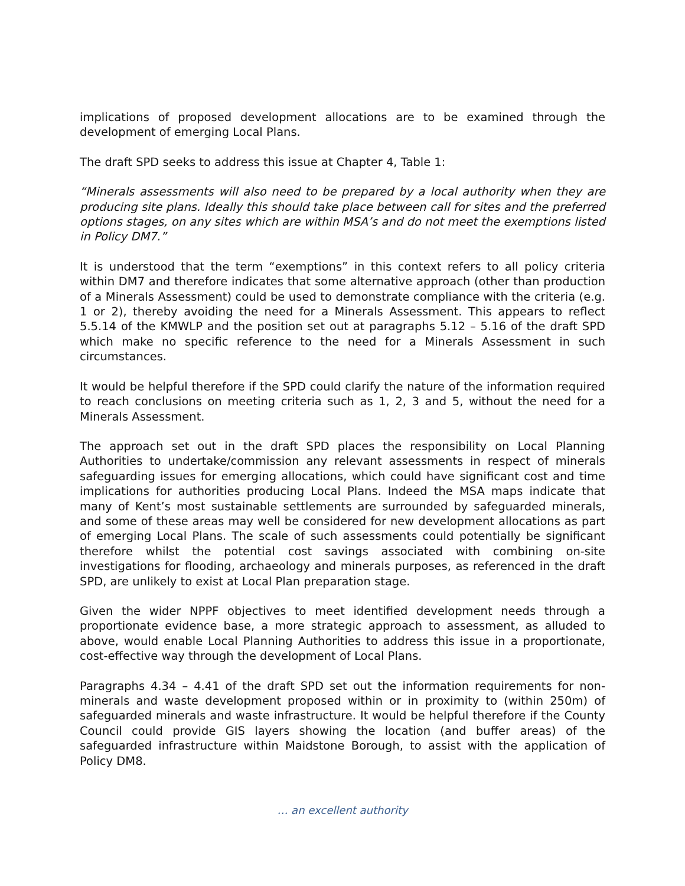implications of proposed development allocations are to be examined through the development of emerging Local Plans.
The draft SPD seeks to address this issue at Chapter 4, Table 1:
“Minerals assessments will also need to be prepared by a local authority when they are producing site plans. Ideally this should take place between call for sites and the preferred options stages, on any sites which are within MSA’s and do not meet the exemptions listed in Policy DM7.”
It is understood that the term “exemptions” in this context refers to all policy criteria within DM7 and therefore indicates that some alternative approach (other than production of a Minerals Assessment) could be used to demonstrate compliance with the criteria (e.g. 1 or 2), thereby avoiding the need for a Minerals Assessment. This appears to reflect 5.5.14 of the KMWLP and the position set out at paragraphs 5.12 – 5.16 of the draft SPD which make no specific reference to the need for a Minerals Assessment in such circumstances.
It would be helpful therefore if the SPD could clarify the nature of the information required to reach conclusions on meeting criteria such as 1, 2, 3 and 5, without the need for a Minerals Assessment.
The approach set out in the draft SPD places the responsibility on Local Planning Authorities to undertake/commission any relevant assessments in respect of minerals safeguarding issues for emerging allocations, which could have significant cost and time implications for authorities producing Local Plans. Indeed the MSA maps indicate that many of Kent’s most sustainable settlements are surrounded by safeguarded minerals, and some of these areas may well be considered for new development allocations as part of emerging Local Plans. The scale of such assessments could potentially be significant therefore whilst the potential cost savings associated with combining on-site investigations for flooding, archaeology and minerals purposes, as referenced in the draft SPD, are unlikely to exist at Local Plan preparation stage.
Given the wider NPPF objectives to meet identified development needs through a proportionate evidence base, a more strategic approach to assessment, as alluded to above, would enable Local Planning Authorities to address this issue in a proportionate, cost-effective way through the development of Local Plans.
Paragraphs 4.34 – 4.41 of the draft SPD set out the information requirements for non-minerals and waste development proposed within or in proximity to (within 250m) of safeguarded minerals and waste infrastructure. It would be helpful therefore if the County Council could provide GIS layers showing the location (and buffer areas) of the safeguarded infrastructure within Maidstone Borough, to assist with the application of Policy DM8.
… an excellent authority